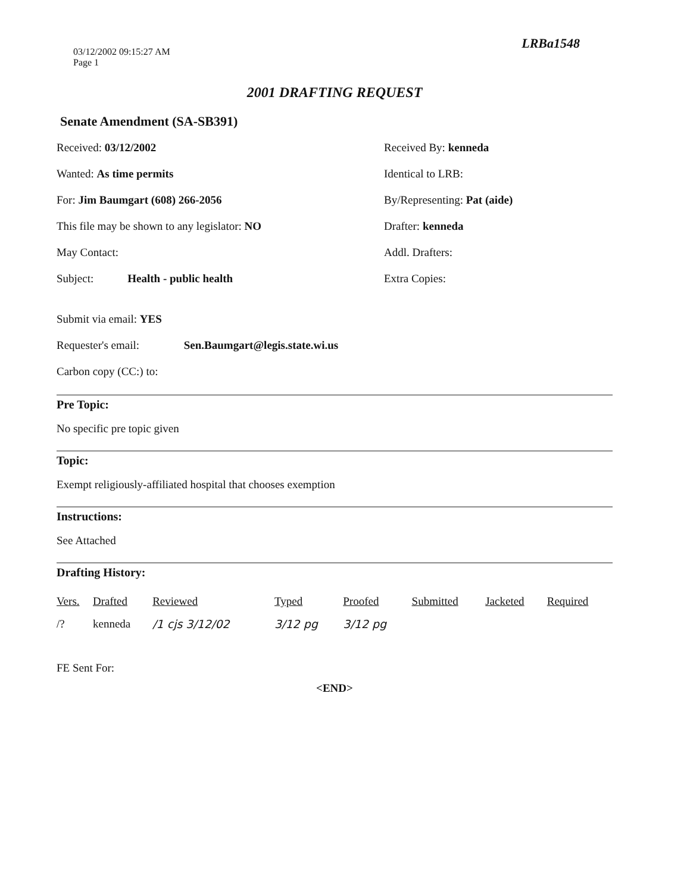LRBa1548
03/12/2002 09:15:27 AM
Page 1
2001 DRAFTING REQUEST
Senate Amendment (SA-SB391)
Received: 03/12/2002
Received By: kenneda
Wanted: As time permits
Identical to LRB:
For: Jim Baumgart (608) 266-2056
By/Representing: Pat (aide)
This file may be shown to any legislator: NO
Drafter: kenneda
May Contact:
Addl. Drafters:
Subject: Health - public health
Extra Copies:
Submit via email: YES
Requester's email: Sen.Baumgart@legis.state.wi.us
Carbon copy (CC:) to:
Pre Topic:
No specific pre topic given
Topic:
Exempt religiously-affiliated hospital that chooses exemption
Instructions:
See Attached
Drafting History:
| Vers. | Drafted | Reviewed | Typed | Proofed | Submitted | Jacketed | Required |
| --- | --- | --- | --- | --- | --- | --- | --- |
| /? | kenneda | /1 cjs 3/12/02 | 3/12 pg | 3/12 pg | | | |
FE Sent For:
<END>